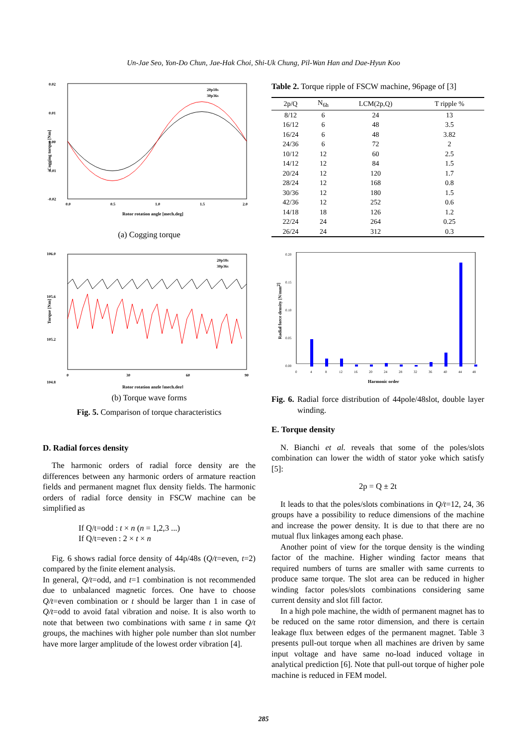Un-Jae Seo, Yon-Do Chun, Jae-Hak Choi, Shi-Uk Chung, Pil-Wan Han and Dae-Hyun Koo
0.02
0.01
0.00
-0.01
-0.02
0.0
0.5
1.0
1.5
2.0
Rotor rotation angle [mech.deg]
Cogging torque [Nm]
20p18s
30p36s
(a) Cogging torque
106.0
105.6
105.2
104.8
0
30
60
90
Rotor rotation angle [mech.deg]
Torque [Nm]
20p18s
30p36s
(b) Torque wave forms
Fig. 5. Comparison of torque characteristics
D. Radial forces density
The harmonic orders of radial force density are the differences between any harmonic orders of armature reaction fields and permanent magnet flux density fields. The harmonic orders of radial force density in FSCW machine can be simplified as
If Q/t=odd : t × n (n = 1,2,3 ...)
If Q/t=even : 2 × t × n
Fig. 6 shows radial force density of 44p/48s (Q/t=even, t=2) compared by the finite element analysis.
In general, Q/t=odd, and t=1 combination is not recommended due to unbalanced magnetic forces. One have to choose Q/t=even combination or t should be larger than 1 in case of Q/t=odd to avoid fatal vibration and noise. It is also worth to note that between two combinations with same t in same Q/t groups, the machines with higher pole number than slot number have more larger amplitude of the lowest order vibration [4].
Table 2. Torque ripple of FSCW machine, 96page of [3]
| 2p/Q | N<sub>6h</sub> | LCM(2p,Q) | T ripple % |
| --- | --- | --- | --- |
| 8/12 | 6 | 24 | 13 |
| 16/12 | 6 | 48 | 3.5 |
| 16/24 | 6 | 48 | 3.82 |
| 24/36 | 6 | 72 | 2 |
| 10/12 | 12 | 60 | 2.5 |
| 14/12 | 12 | 84 | 1.5 |
| 20/24 | 12 | 120 | 1.7 |
| 28/24 | 12 | 168 | 0.8 |
| 30/36 | 12 | 180 | 1.5 |
| 42/36 | 12 | 252 | 0.6 |
| 14/18 | 18 | 126 | 1.2 |
| 22/24 | 24 | 264 | 0.25 |
| 26/24 | 24 | 312 | 0.3 |
0.20
0.15
0.10
0.05
0.00
0
4
8
12
16
20
24
28
32
36
40
44
48
Harmonic order
Radial force density [N/mm2]
Fig. 6. Radial force distribution of 44pole/48slot, double layer winding.
E. Torque density
N. Bianchi et al. reveals that some of the poles/slots combination can lower the width of stator yoke which satisfy [5]:
2p = Q ± 2t
It leads to that the poles/slots combinations in Q/t=12, 24, 36 groups have a possibility to reduce dimensions of the machine and increase the power density. It is due to that there are no mutual flux linkages among each phase.
Another point of view for the torque density is the winding factor of the machine. Higher winding factor means that required numbers of turns are smaller with same currents to produce same torque. The slot area can be reduced in higher winding factor poles/slots combinations considering same current density and slot fill factor.
In a high pole machine, the width of permanent magnet has to be reduced on the same rotor dimension, and there is certain leakage flux between edges of the permanent magnet. Table 3 presents pull-out torque when all machines are driven by same input voltage and have same no-load induced voltage in analytical prediction [6]. Note that pull-out torque of higher pole machine is reduced in FEM model.
285